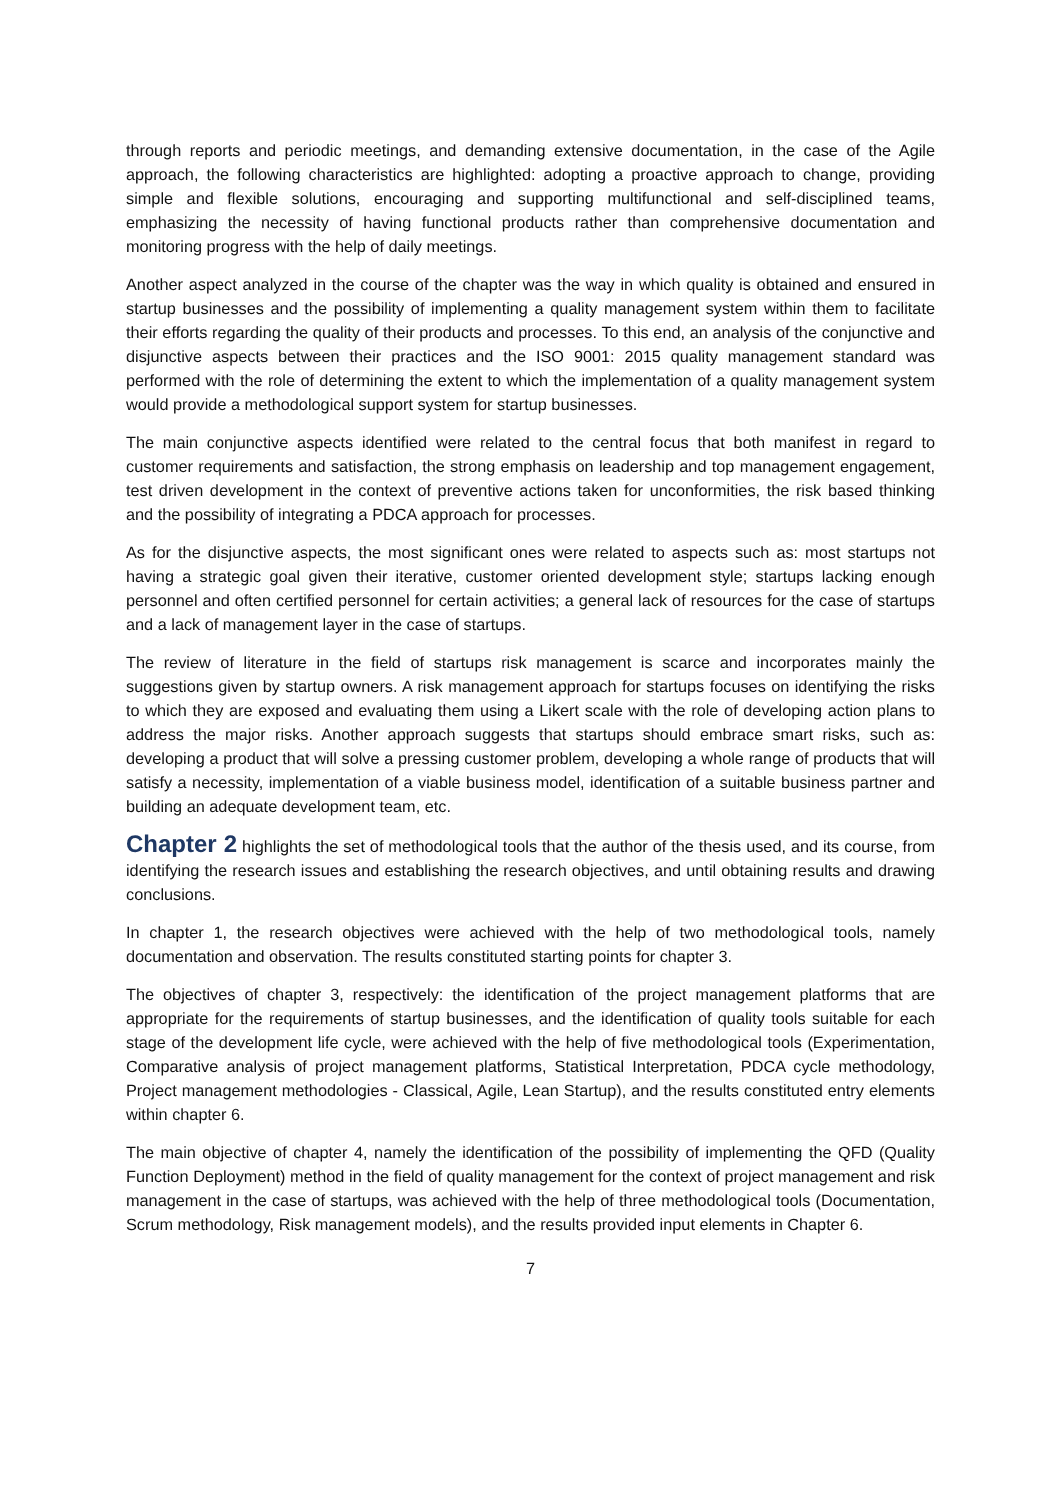through reports and periodic meetings, and demanding extensive documentation, in the case of the Agile approach, the following characteristics are highlighted: adopting a proactive approach to change, providing simple and flexible solutions, encouraging and supporting multifunctional and self-disciplined teams, emphasizing the necessity of having functional products rather than comprehensive documentation and monitoring progress with the help of daily meetings.
Another aspect analyzed in the course of the chapter was the way in which quality is obtained and ensured in startup businesses and the possibility of implementing a quality management system within them to facilitate their efforts regarding the quality of their products and processes. To this end, an analysis of the conjunctive and disjunctive aspects between their practices and the ISO 9001: 2015 quality management standard was performed with the role of determining the extent to which the implementation of a quality management system would provide a methodological support system for startup businesses.
The main conjunctive aspects identified were related to the central focus that both manifest in regard to customer requirements and satisfaction, the strong emphasis on leadership and top management engagement, test driven development in the context of preventive actions taken for unconformities, the risk based thinking and the possibility of integrating a PDCA approach for processes.
As for the disjunctive aspects, the most significant ones were related to aspects such as: most startups not having a strategic goal given their iterative, customer oriented development style; startups lacking enough personnel and often certified personnel for certain activities; a general lack of resources for the case of startups and a lack of management layer in the case of startups.
The review of literature in the field of startups risk management is scarce and incorporates mainly the suggestions given by startup owners. A risk management approach for startups focuses on identifying the risks to which they are exposed and evaluating them using a Likert scale with the role of developing action plans to address the major risks. Another approach suggests that startups should embrace smart risks, such as: developing a product that will solve a pressing customer problem, developing a whole range of products that will satisfy a necessity, implementation of a viable business model, identification of a suitable business partner and building an adequate development team, etc.
Chapter 2 highlights the set of methodological tools that the author of the thesis used, and its course, from identifying the research issues and establishing the research objectives, and until obtaining results and drawing conclusions.
In chapter 1, the research objectives were achieved with the help of two methodological tools, namely documentation and observation. The results constituted starting points for chapter 3.
The objectives of chapter 3, respectively: the identification of the project management platforms that are appropriate for the requirements of startup businesses, and the identification of quality tools suitable for each stage of the development life cycle, were achieved with the help of five methodological tools (Experimentation, Comparative analysis of project management platforms, Statistical Interpretation, PDCA cycle methodology, Project management methodologies - Classical, Agile, Lean Startup), and the results constituted entry elements within chapter 6.
The main objective of chapter 4, namely the identification of the possibility of implementing the QFD (Quality Function Deployment) method in the field of quality management for the context of project management and risk management in the case of startups, was achieved with the help of three methodological tools (Documentation, Scrum methodology, Risk management models), and the results provided input elements in Chapter 6.
7